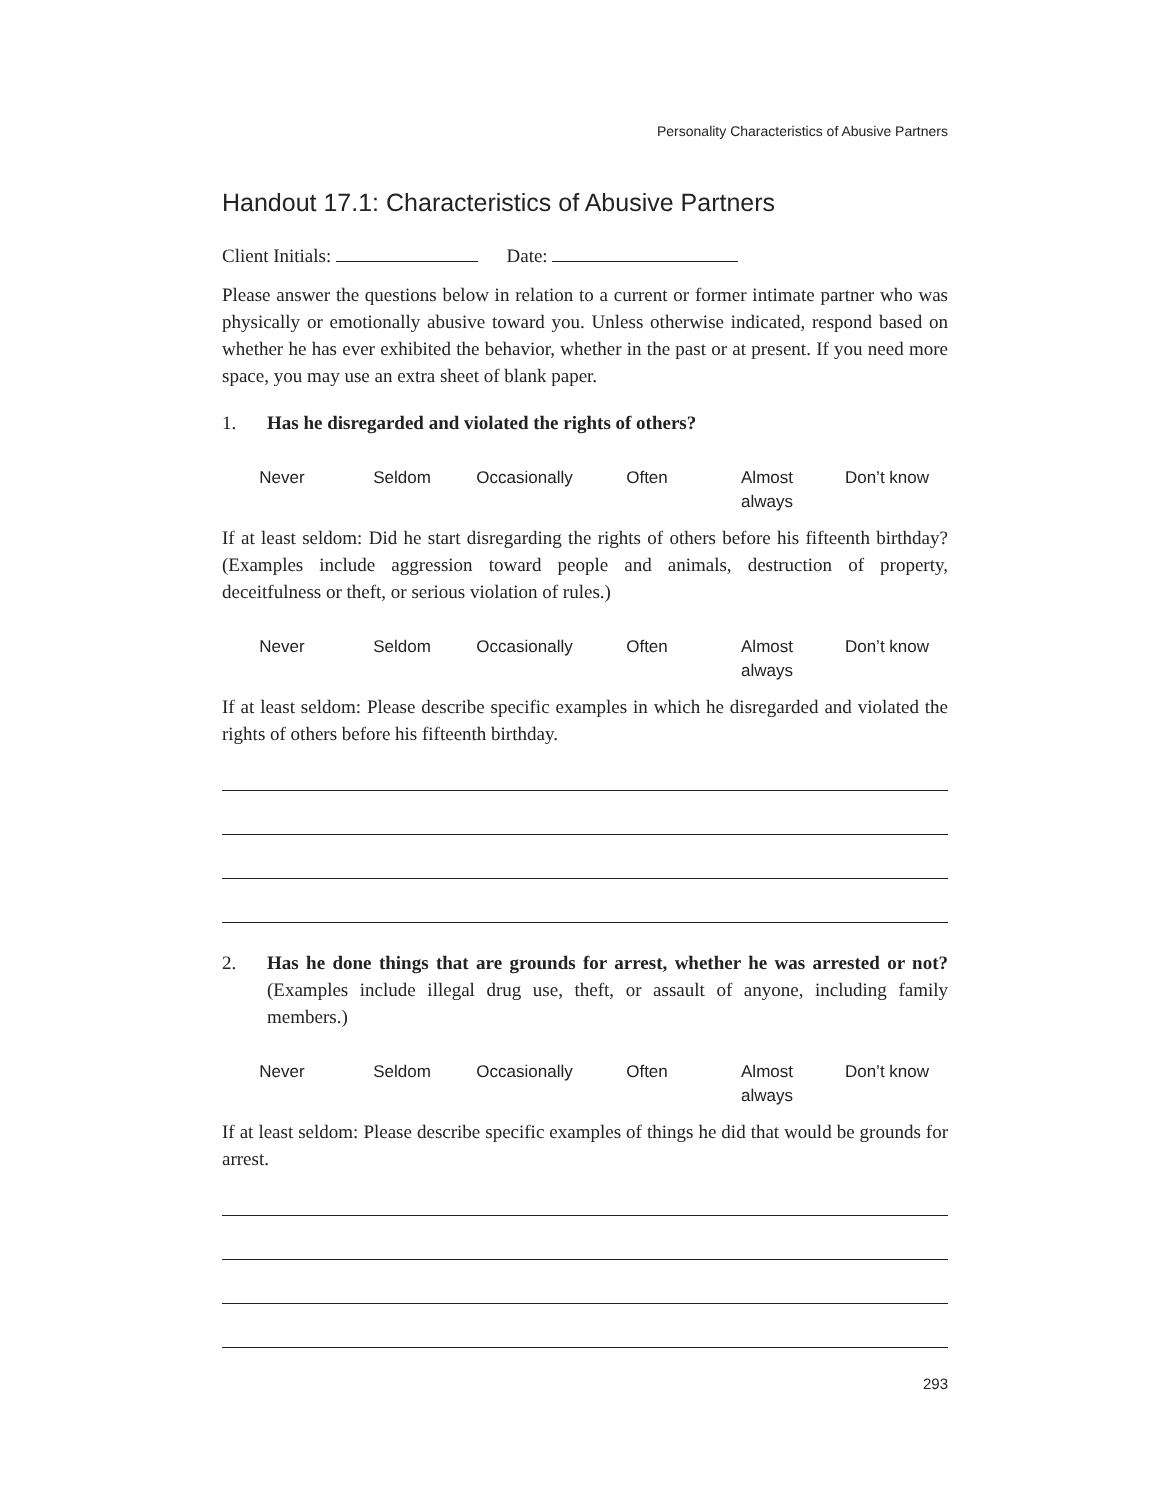Personality Characteristics of Abusive Partners
Handout 17.1: Characteristics of Abusive Partners
Client Initials: Date:
Please answer the questions below in relation to a current or former intimate partner who was physically or emotionally abusive toward you. Unless otherwise indicated, respond based on whether he has ever exhibited the behavior, whether in the past or at present. If you need more space, you may use an extra sheet of blank paper.
1. Has he disregarded and violated the rights of others?
Never Seldom Occasionally Often Almost
always
Don’t know
If at least seldom: Did he start disregarding the rights of others before his fifteenth birthday? (Examples include aggression toward people and animals, destruction of property, deceitfulness or theft, or serious violation of rules.)
Never Seldom Occasionally Often Almost
always
Don’t know
If at least seldom: Please describe specific examples in which he disregarded and violated the rights of others before his fifteenth birthday.
2. Has he done things that are grounds for arrest, whether he was arrested or not? (Examples include illegal drug use, theft, or assault of anyone, including family members.)
Never Seldom Occasionally Often Almost
always
Don’t know
If at least seldom: Please describe specific examples of things he did that would be grounds for arrest.
293